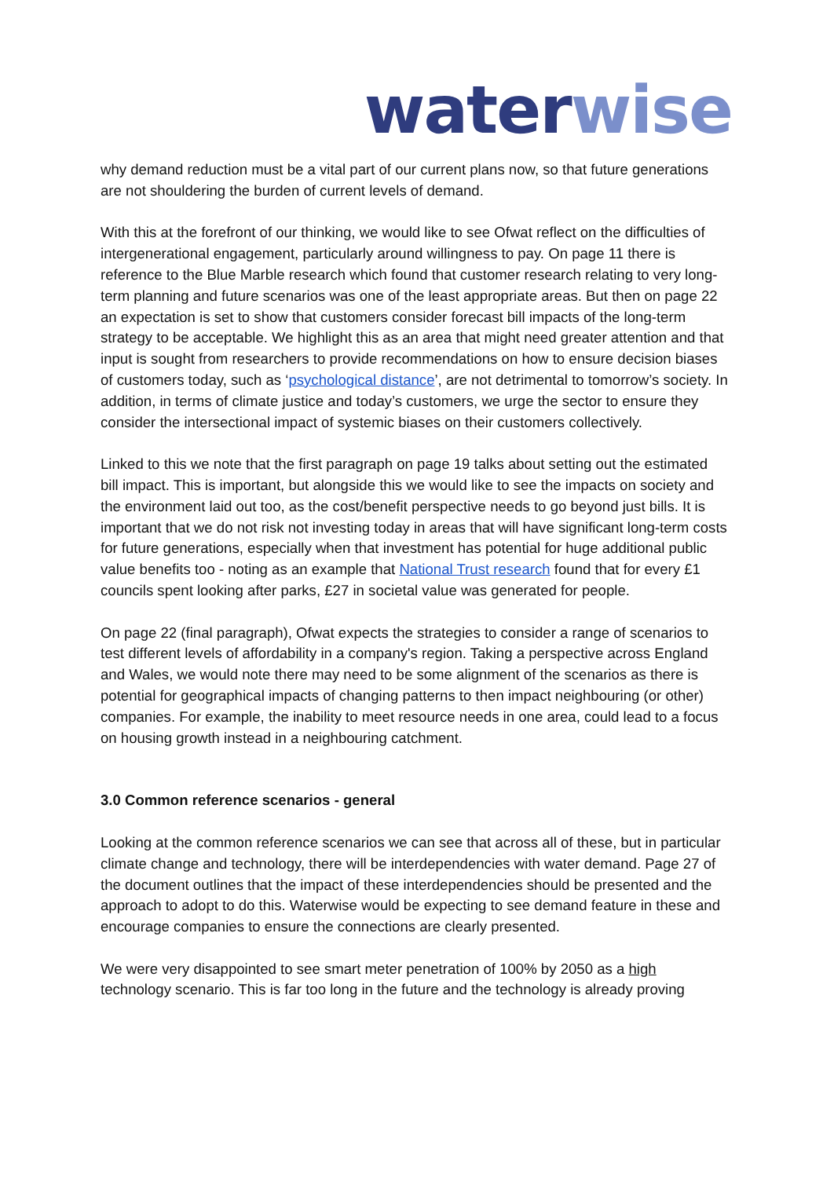water wise
why demand reduction must be a vital part of our current plans now, so that future generations are not shouldering the burden of current levels of demand.
With this at the forefront of our thinking, we would like to see Ofwat reflect on the difficulties of intergenerational engagement, particularly around willingness to pay. On page 11 there is reference to the Blue Marble research which found that customer research relating to very long-term planning and future scenarios was one of the least appropriate areas. But then on page 22 an expectation is set to show that customers consider forecast bill impacts of the long-term strategy to be acceptable. We highlight this as an area that might need greater attention and that input is sought from researchers to provide recommendations on how to ensure decision biases of customers today, such as ‘psychological distance’, are not detrimental to tomorrow’s society. In addition, in terms of climate justice and today’s customers, we urge the sector to ensure they consider the intersectional impact of systemic biases on their customers collectively.
Linked to this we note that the first paragraph on page 19 talks about setting out the estimated bill impact. This is important, but alongside this we would like to see the impacts on society and the environment laid out too, as the cost/benefit perspective needs to go beyond just bills. It is important that we do not risk not investing today in areas that will have significant long-term costs for future generations, especially when that investment has potential for huge additional public value benefits too - noting as an example that National Trust research found that for every £1 councils spent looking after parks, £27 in societal value was generated for people.
On page 22 (final paragraph), Ofwat expects the strategies to consider a range of scenarios to test different levels of affordability in a company's region. Taking a perspective across England and Wales, we would note there may need to be some alignment of the scenarios as there is potential for geographical impacts of changing patterns to then impact neighbouring (or other) companies. For example, the inability to meet resource needs in one area, could lead to a focus on housing growth instead in a neighbouring catchment.
3.0 Common reference scenarios - general
Looking at the common reference scenarios we can see that across all of these, but in particular climate change and technology, there will be interdependencies with water demand. Page 27 of the document outlines that the impact of these interdependencies should be presented and the approach to adopt to do this. Waterwise would be expecting to see demand feature in these and encourage companies to ensure the connections are clearly presented.
We were very disappointed to see smart meter penetration of 100% by 2050 as a high technology scenario. This is far too long in the future and the technology is already proving